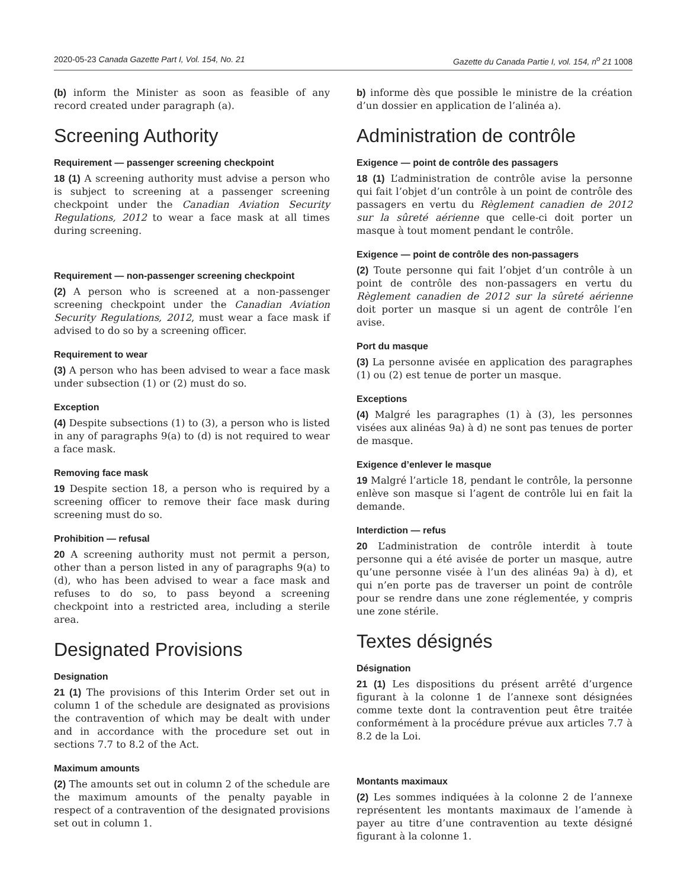2020-05-23 Canada Gazette Part I, Vol. 154, No. 21 Gazette du Canada Partie I, vol. 154, n<sup>o</sup> 21 1008
(b) inform the Minister as soon as feasible of any record created under paragraph (a).
Screening Authority
Requirement — passenger screening checkpoint
18 (1) A screening authority must advise a person who is subject to screening at a passenger screening checkpoint under the Canadian Aviation Security Regulations, 2012 to wear a face mask at all times during screening.
Requirement — non-passenger screening checkpoint
(2) A person who is screened at a non-passenger screening checkpoint under the Canadian Aviation Security Regulations, 2012, must wear a face mask if advised to do so by a screening officer.
Requirement to wear
(3) A person who has been advised to wear a face mask under subsection (1) or (2) must do so.
Exception
(4) Despite subsections (1) to (3), a person who is listed in any of paragraphs 9(a) to (d) is not required to wear a face mask.
Removing face mask
19 Despite section 18, a person who is required by a screening officer to remove their face mask during screening must do so.
Prohibition — refusal
20 A screening authority must not permit a person, other than a person listed in any of paragraphs 9(a) to (d), who has been advised to wear a face mask and refuses to do so, to pass beyond a screening checkpoint into a restricted area, including a sterile area.
Designated Provisions
Designation
21 (1) The provisions of this Interim Order set out in column 1 of the schedule are designated as provisions the contravention of which may be dealt with under and in accordance with the procedure set out in sections 7.7 to 8.2 of the Act.
Maximum amounts
(2) The amounts set out in column 2 of the schedule are the maximum amounts of the penalty payable in respect of a contravention of the designated provisions set out in column 1.
b) informe dès que possible le ministre de la création d’un dossier en application de l’alinéa a).
Administration de contrôle
Exigence — point de contrôle des passagers
18 (1) L’administration de contrôle avise la personne qui fait l’objet d’un contrôle à un point de contrôle des passagers en vertu du Règlement canadien de 2012 sur la sûreté aérienne que celle-ci doit porter un masque à tout moment pendant le contrôle.
Exigence — point de contrôle des non-passagers
(2) Toute personne qui fait l’objet d’un contrôle à un point de contrôle des non-passagers en vertu du Règlement canadien de 2012 sur la sûreté aérienne doit porter un masque si un agent de contrôle l’en avise.
Port du masque
(3) La personne avisée en application des paragraphes (1) ou (2) est tenue de porter un masque.
Exceptions
(4) Malgré les paragraphes (1) à (3), les personnes visées aux alinéas 9a) à d) ne sont pas tenues de porter de masque.
Exigence d’enlever le masque
19 Malgré l’article 18, pendant le contrôle, la personne enlève son masque si l’agent de contrôle lui en fait la demande.
Interdiction — refus
20 L’administration de contrôle interdit à toute personne qui a été avisée de porter un masque, autre qu’une personne visée à l’un des alinéas 9a) à d), et qui n’en porte pas de traverser un point de contrôle pour se rendre dans une zone réglementée, y compris une zone stérile.
Textes désignés
Désignation
21 (1) Les dispositions du présent arrêté d’urgence figurant à la colonne 1 de l’annexe sont désignées comme texte dont la contravention peut être traitée conformément à la procédure prévue aux articles 7.7 à 8.2 de la Loi.
Montants maximaux
(2) Les sommes indiquées à la colonne 2 de l’annexe représentent les montants maximaux de l’amende à payer au titre d’une contravention au texte désigné figurant à la colonne 1.